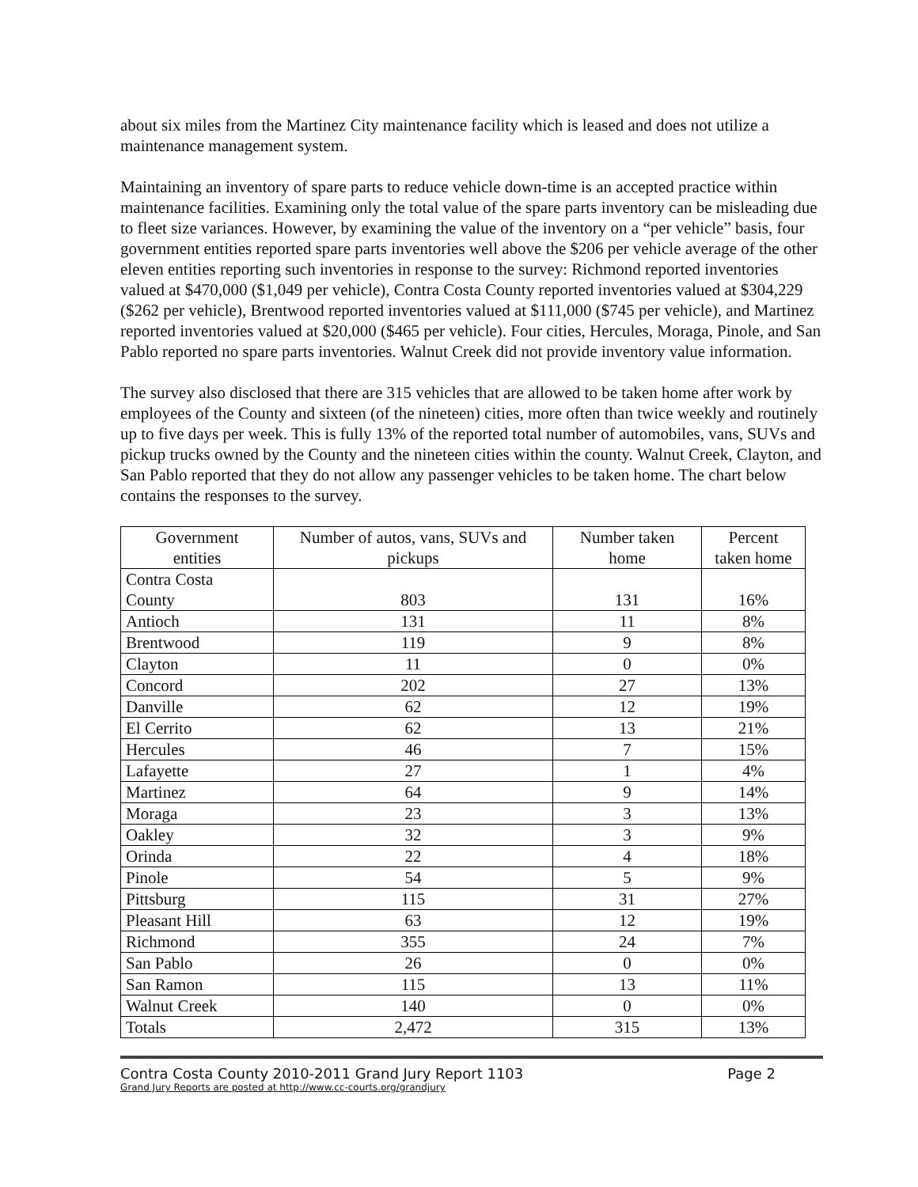about six miles from the Martinez City maintenance facility which is leased and does not utilize a maintenance management system.
Maintaining an inventory of spare parts to reduce vehicle down-time is an accepted practice within maintenance facilities. Examining only the total value of the spare parts inventory can be misleading due to fleet size variances. However, by examining the value of the inventory on a “per vehicle” basis, four government entities reported spare parts inventories well above the $206 per vehicle average of the other eleven entities reporting such inventories in response to the survey: Richmond reported inventories valued at $470,000 ($1,049 per vehicle), Contra Costa County reported inventories valued at $304,229 ($262 per vehicle), Brentwood reported inventories valued at $111,000 ($745 per vehicle), and Martinez reported inventories valued at $20,000 ($465 per vehicle). Four cities, Hercules, Moraga, Pinole, and San Pablo reported no spare parts inventories. Walnut Creek did not provide inventory value information.
The survey also disclosed that there are 315 vehicles that are allowed to be taken home after work by employees of the County and sixteen (of the nineteen) cities, more often than twice weekly and routinely up to five days per week. This is fully 13% of the reported total number of automobiles, vans, SUVs and pickup trucks owned by the County and the nineteen cities within the county. Walnut Creek, Clayton, and San Pablo reported that they do not allow any passenger vehicles to be taken home. The chart below contains the responses to the survey.
| Government entities | Number of autos, vans, SUVs and pickups | Number taken home | Percent taken home |
| --- | --- | --- | --- |
| Contra Costa County | 803 | 131 | 16% |
| Antioch | 131 | 11 | 8% |
| Brentwood | 119 | 9 | 8% |
| Clayton | 11 | 0 | 0% |
| Concord | 202 | 27 | 13% |
| Danville | 62 | 12 | 19% |
| El Cerrito | 62 | 13 | 21% |
| Hercules | 46 | 7 | 15% |
| Lafayette | 27 | 1 | 4% |
| Martinez | 64 | 9 | 14% |
| Moraga | 23 | 3 | 13% |
| Oakley | 32 | 3 | 9% |
| Orinda | 22 | 4 | 18% |
| Pinole | 54 | 5 | 9% |
| Pittsburg | 115 | 31 | 27% |
| Pleasant Hill | 63 | 12 | 19% |
| Richmond | 355 | 24 | 7% |
| San Pablo | 26 | 0 | 0% |
| San Ramon | 115 | 13 | 11% |
| Walnut Creek | 140 | 0 | 0% |
| Totals | 2,472 | 315 | 13% |
Contra Costa County 2010-2011 Grand Jury Report 1103 Page 2
Grand Jury Reports are posted at http://www.cc-courts.org/grandjury